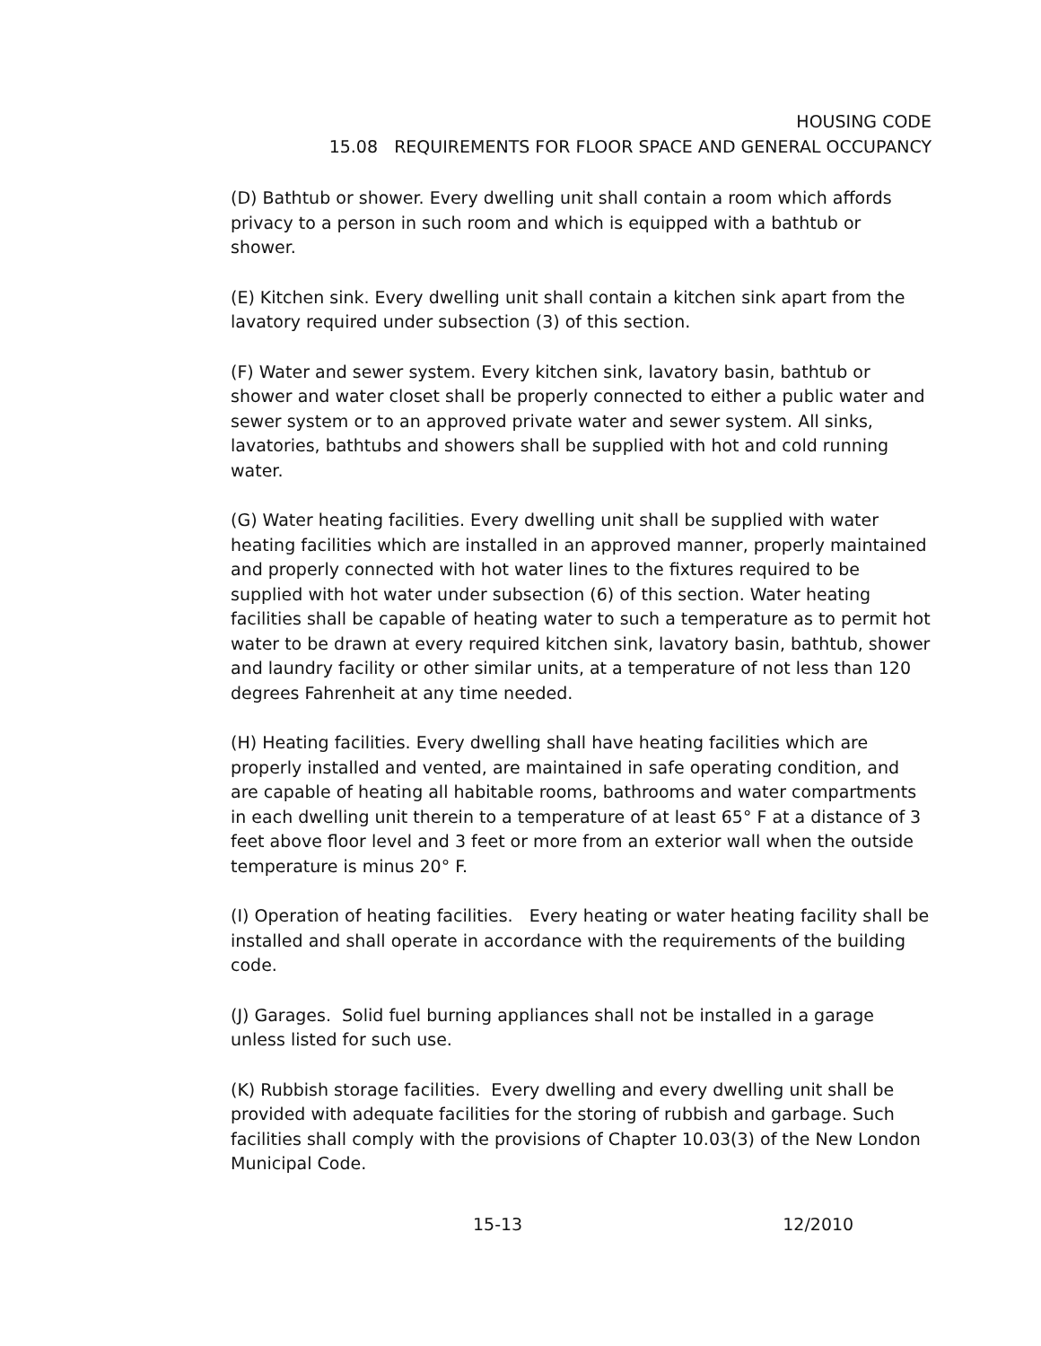HOUSING CODE
15.08 REQUIREMENTS FOR FLOOR SPACE AND GENERAL OCCUPANCY
(D) Bathtub or shower. Every dwelling unit shall contain a room which affords privacy to a person in such room and which is equipped with a bathtub or shower.
(E) Kitchen sink. Every dwelling unit shall contain a kitchen sink apart from the lavatory required under subsection (3) of this section.
(F) Water and sewer system. Every kitchen sink, lavatory basin, bathtub or shower and water closet shall be properly connected to either a public water and sewer system or to an approved private water and sewer system. All sinks, lavatories, bathtubs and showers shall be supplied with hot and cold running water.
(G) Water heating facilities. Every dwelling unit shall be supplied with water heating facilities which are installed in an approved manner, properly maintained and properly connected with hot water lines to the fixtures required to be supplied with hot water under subsection (6) of this section. Water heating facilities shall be capable of heating water to such a temperature as to permit hot water to be drawn at every required kitchen sink, lavatory basin, bathtub, shower and laundry facility or other similar units, at a temperature of not less than 120 degrees Fahrenheit at any time needed.
(H) Heating facilities. Every dwelling shall have heating facilities which are properly installed and vented, are maintained in safe operating condition, and are capable of heating all habitable rooms, bathrooms and water compartments in each dwelling unit therein to a temperature of at least 65° F at a distance of 3 feet above floor level and 3 feet or more from an exterior wall when the outside temperature is minus 20° F.
(I) Operation of heating facilities. Every heating or water heating facility shall be installed and shall operate in accordance with the requirements of the building code.
(J) Garages. Solid fuel burning appliances shall not be installed in a garage unless listed for such use.
(K) Rubbish storage facilities. Every dwelling and every dwelling unit shall be provided with adequate facilities for the storing of rubbish and garbage. Such facilities shall comply with the provisions of Chapter 10.03(3) of the New London Municipal Code.
15-13 12/2010